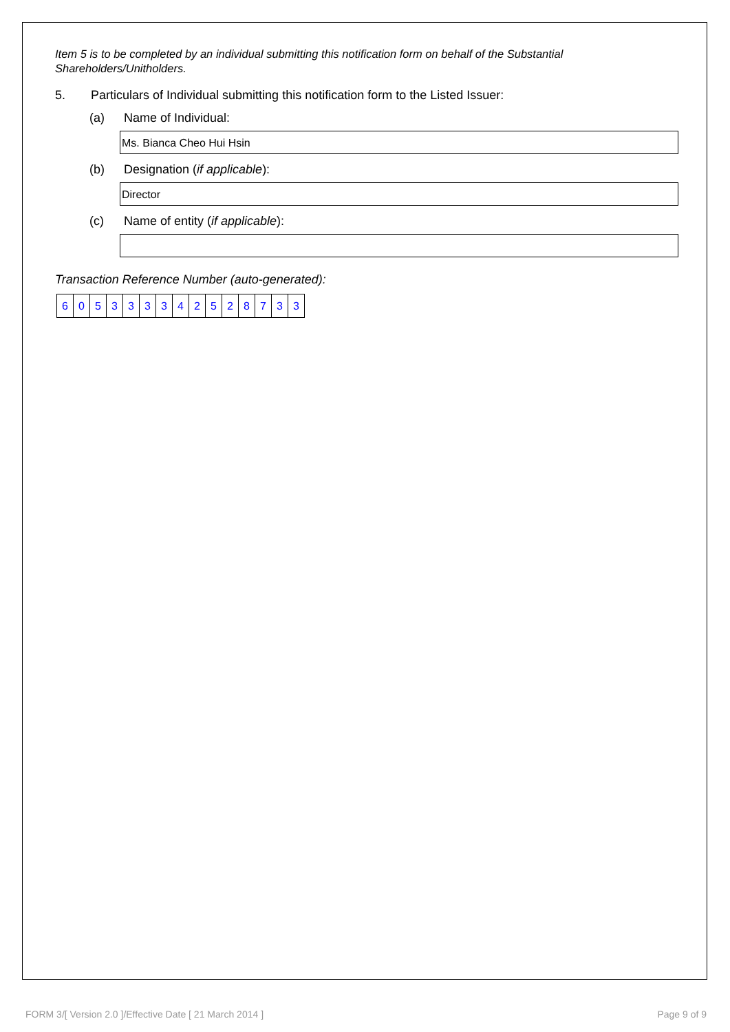Item 5 is to be completed by an individual submitting this notification form on behalf of the Substantial Shareholders/Unitholders.
5. Particulars of Individual submitting this notification form to the Listed Issuer:
(a) Name of Individual:
Ms. Bianca Cheo Hui Hsin
(b) Designation (if applicable):
Director
(c) Name of entity (if applicable):
Transaction Reference Number (auto-generated):
| 6 | 0 | 5 | 3 | 3 | 3 | 3 | 4 | 2 | 5 | 2 | 8 | 7 | 3 | 3 |
FORM 3/[ Version 2.0 ]/Effective Date [ 21 March 2014 ] Page 9 of 9